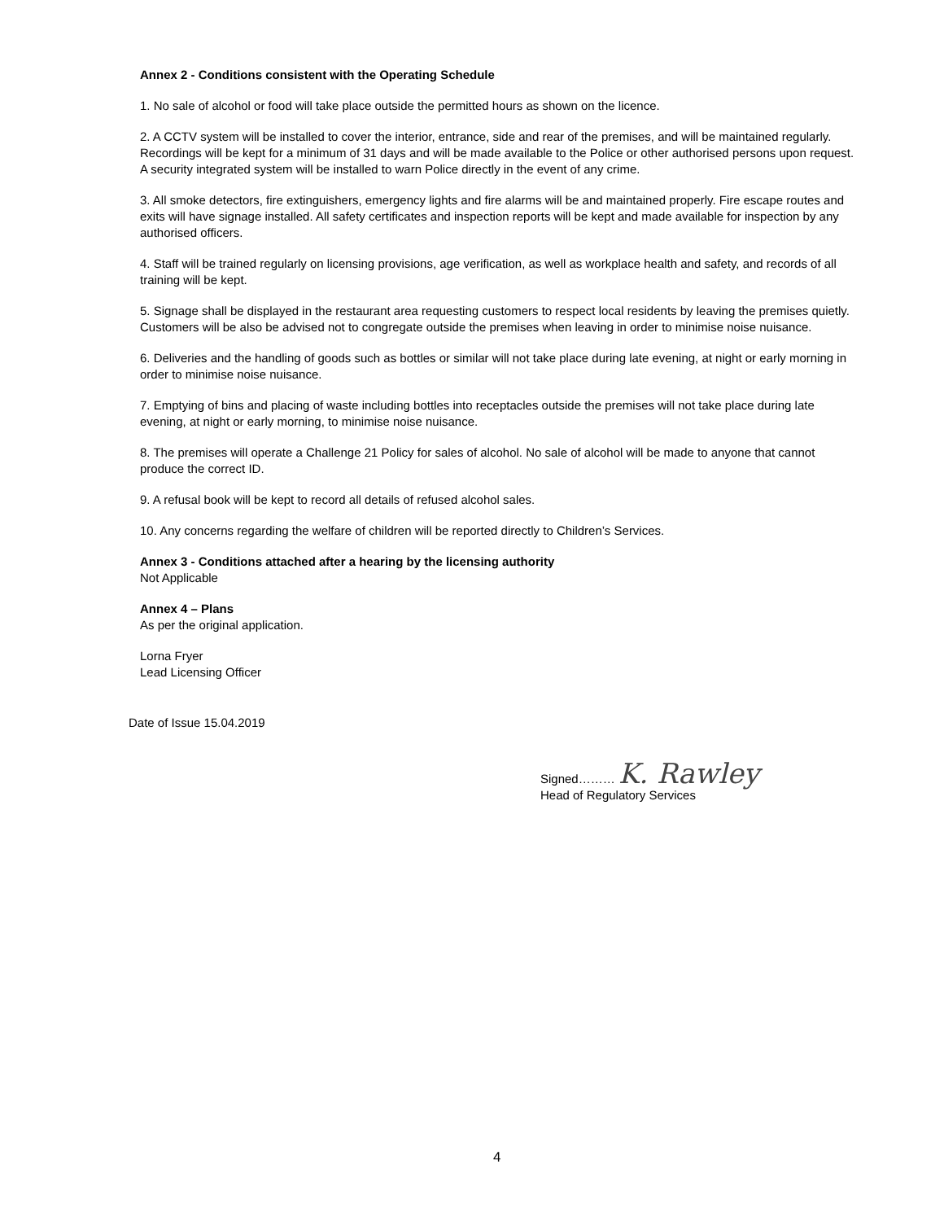Annex 2 - Conditions consistent with the Operating Schedule
1. No sale of alcohol or food will take place outside the permitted hours as shown on the licence.
2. A CCTV system will be installed to cover the interior, entrance, side and rear of the premises, and will be maintained regularly. Recordings will be kept for a minimum of 31 days and will be made available to the Police or other authorised persons upon request. A security integrated system will be installed to warn Police directly in the event of any crime.
3. All smoke detectors, fire extinguishers, emergency lights and fire alarms will be and maintained properly. Fire escape routes and exits will have signage installed. All safety certificates and inspection reports will be kept and made available for inspection by any authorised officers.
4. Staff will be trained regularly on licensing provisions, age verification, as well as workplace health and safety, and records of all training will be kept.
5. Signage shall be displayed in the restaurant area requesting customers to respect local residents by leaving the premises quietly. Customers will be also be advised not to congregate outside the premises when leaving in order to minimise noise nuisance.
6. Deliveries and the handling of goods such as bottles or similar will not take place during late evening, at night or early morning in order to minimise noise nuisance.
7. Emptying of bins and placing of waste including bottles into receptacles outside the premises will not take place during late evening, at night or early morning, to minimise noise nuisance.
8. The premises will operate a Challenge 21 Policy for sales of alcohol. No sale of alcohol will be made to anyone that cannot produce the correct ID.
9. A refusal book will be kept to record all details of refused alcohol sales.
10. Any concerns regarding the welfare of children will be reported directly to Children’s Services.
Annex 3 - Conditions attached after a hearing by the licensing authority
Not Applicable
Annex 4 – Plans
As per the original application.
Lorna Fryer
Lead Licensing Officer
Date of Issue 15.04.2019
Signed……… K. Rawley
Head of Regulatory Services
4